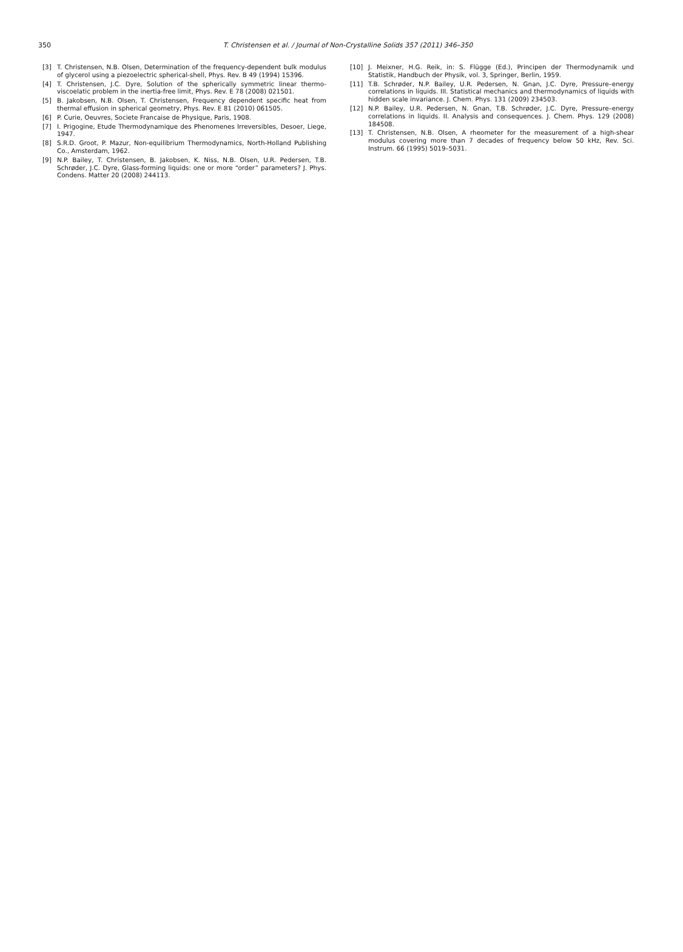350
T. Christensen et al. / Journal of Non-Crystalline Solids 357 (2011) 346–350
[3] T. Christensen, N.B. Olsen, Determination of the frequency-dependent bulk modulus of glycerol using a piezoelectric spherical-shell, Phys. Rev. B 49 (1994) 15396.
[4] T. Christensen, J.C. Dyre, Solution of the spherically symmetric linear thermo-viscoelatic problem in the inertia-free limit, Phys. Rev. E 78 (2008) 021501.
[5] B. Jakobsen, N.B. Olsen, T. Christensen, Frequency dependent specific heat from thermal effusion in spherical geometry, Phys. Rev. E 81 (2010) 061505.
[6] P. Curie, Oeuvres, Societe Francaise de Physique, Paris, 1908.
[7] I. Prigogine, Etude Thermodynamique des Phenomenes Irreversibles, Desoer, Liege, 1947.
[8] S.R.D. Groot, P. Mazur, Non-equilibrium Thermodynamics, North-Holland Publishing Co., Amsterdam, 1962.
[9] N.P. Bailey, T. Christensen, B. Jakobsen, K. Niss, N.B. Olsen, U.R. Pedersen, T.B. Schrøder, J.C. Dyre, Glass-forming liquids: one or more “order” parameters? J. Phys. Condens. Matter 20 (2008) 244113.
[10] J. Meixner, H.G. Reik, in: S. Flügge (Ed.), Principen der Thermodynamik und Statistik, Handbuch der Physik, vol. 3, Springer, Berlin, 1959.
[11] T.B. Schrøder, N.P. Bailey, U.R. Pedersen, N. Gnan, J.C. Dyre, Pressure–energy correlations in liquids. III. Statistical mechanics and thermodynamics of liquids with hidden scale invariance. J. Chem. Phys. 131 (2009) 234503.
[12] N.P. Bailey, U.R. Pedersen, N. Gnan, T.B. Schrøder, J.C. Dyre, Pressure–energy correlations in liquids. II. Analysis and consequences. J. Chem. Phys. 129 (2008) 184508.
[13] T. Christensen, N.B. Olsen, A rheometer for the measurement of a high-shear modulus covering more than 7 decades of frequency below 50 kHz, Rev. Sci. Instrum. 66 (1995) 5019–5031.